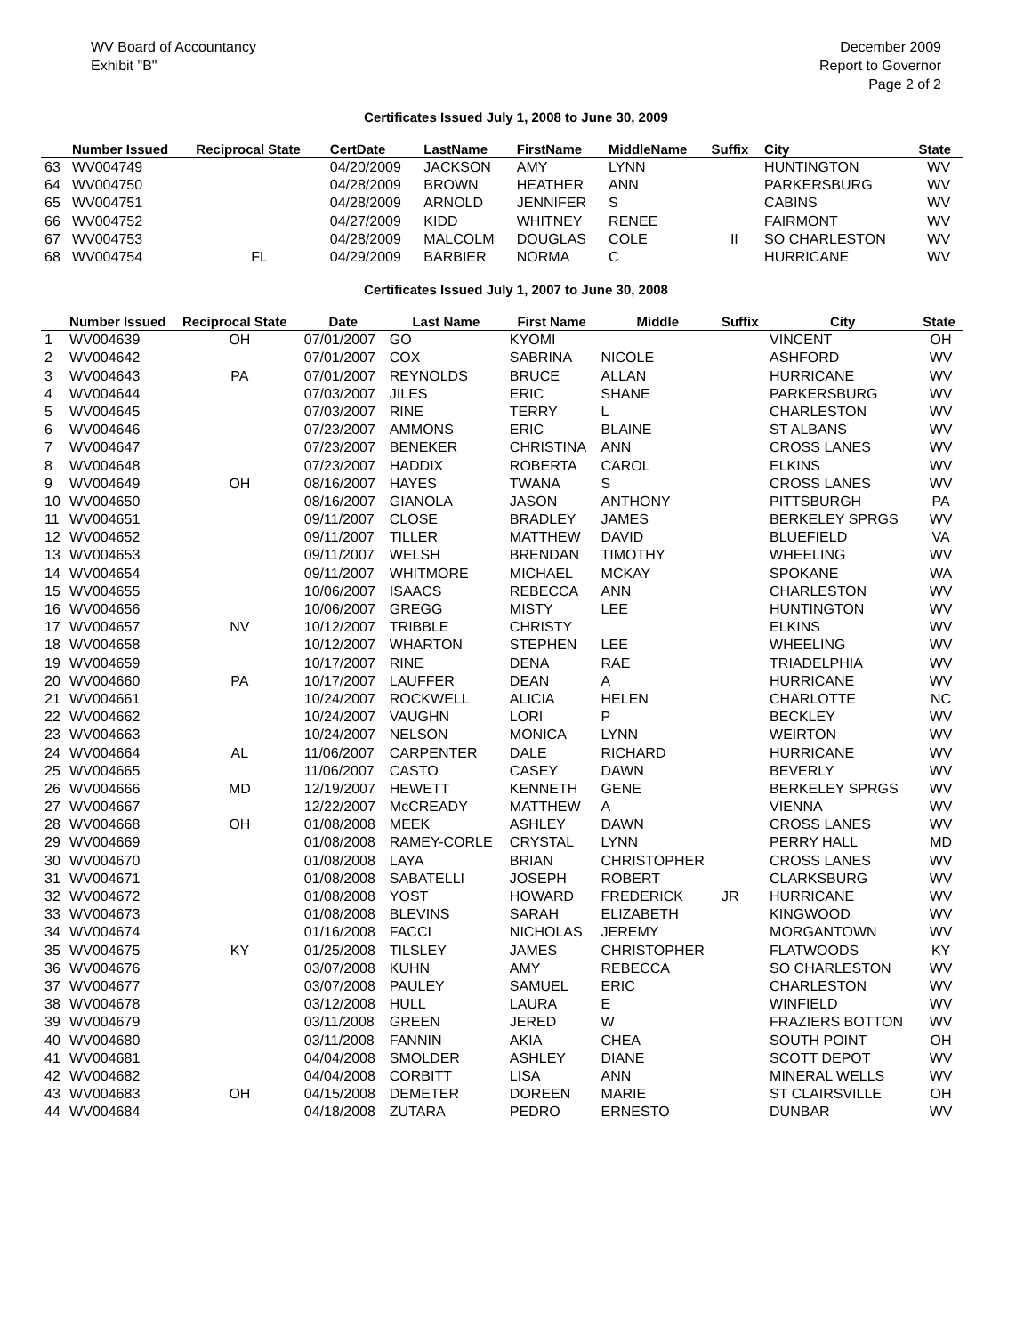WV Board of Accountancy
Exhibit "B"
December 2009
Report to Governor
Page 2 of 2
Certificates Issued July 1, 2008 to June 30, 2009
| | Number Issued | Reciprocal State | CertDate | LastName | FirstName | MiddleName | Suffix | City | State |
| --- | --- | --- | --- | --- | --- | --- | --- | --- | --- |
| 63 | WV004749 | | 04/20/2009 | JACKSON | AMY | LYNN | | HUNTINGTON | WV |
| 64 | WV004750 | | 04/28/2009 | BROWN | HEATHER | ANN | | PARKERSBURG | WV |
| 65 | WV004751 | | 04/28/2009 | ARNOLD | JENNIFER | S | | CABINS | WV |
| 66 | WV004752 | | 04/27/2009 | KIDD | WHITNEY | RENEE | | FAIRMONT | WV |
| 67 | WV004753 | | 04/28/2009 | MALCOLM | DOUGLAS | COLE | II | SO CHARLESTON | WV |
| 68 | WV004754 | FL | 04/29/2009 | BARBIER | NORMA | C | | HURRICANE | WV |
Certificates Issued July 1, 2007 to June 30, 2008
| | Number Issued | Reciprocal State | Date | Last Name | First Name | Middle | Suffix | City | State |
| --- | --- | --- | --- | --- | --- | --- | --- | --- | --- |
| 1 | WV004639 | OH | 07/01/2007 | GO | KYOMI | | | VINCENT | OH |
| 2 | WV004642 | | 07/01/2007 | COX | SABRINA | NICOLE | | ASHFORD | WV |
| 3 | WV004643 | PA | 07/01/2007 | REYNOLDS | BRUCE | ALLAN | | HURRICANE | WV |
| 4 | WV004644 | | 07/03/2007 | JILES | ERIC | SHANE | | PARKERSBURG | WV |
| 5 | WV004645 | | 07/03/2007 | RINE | TERRY | L | | CHARLESTON | WV |
| 6 | WV004646 | | 07/23/2007 | AMMONS | ERIC | BLAINE | | ST ALBANS | WV |
| 7 | WV004647 | | 07/23/2007 | BENEKER | CHRISTINA | ANN | | CROSS LANES | WV |
| 8 | WV004648 | | 07/23/2007 | HADDIX | ROBERTA | CAROL | | ELKINS | WV |
| 9 | WV004649 | OH | 08/16/2007 | HAYES | TWANA | S | | CROSS LANES | WV |
| 10 | WV004650 | | 08/16/2007 | GIANOLA | JASON | ANTHONY | | PITTSBURGH | PA |
| 11 | WV004651 | | 09/11/2007 | CLOSE | BRADLEY | JAMES | | BERKELEY SPRGS | WV |
| 12 | WV004652 | | 09/11/2007 | TILLER | MATTHEW | DAVID | | BLUEFIELD | VA |
| 13 | WV004653 | | 09/11/2007 | WELSH | BRENDAN | TIMOTHY | | WHEELING | WV |
| 14 | WV004654 | | 09/11/2007 | WHITMORE | MICHAEL | MCKAY | | SPOKANE | WA |
| 15 | WV004655 | | 10/06/2007 | ISAACS | REBECCA | ANN | | CHARLESTON | WV |
| 16 | WV004656 | | 10/06/2007 | GREGG | MISTY | LEE | | HUNTINGTON | WV |
| 17 | WV004657 | NV | 10/12/2007 | TRIBBLE | CHRISTY | | | ELKINS | WV |
| 18 | WV004658 | | 10/12/2007 | WHARTON | STEPHEN | LEE | | WHEELING | WV |
| 19 | WV004659 | | 10/17/2007 | RINE | DENA | RAE | | TRIADELPHIA | WV |
| 20 | WV004660 | PA | 10/17/2007 | LAUFFER | DEAN | A | | HURRICANE | WV |
| 21 | WV004661 | | 10/24/2007 | ROCKWELL | ALICIA | HELEN | | CHARLOTTE | NC |
| 22 | WV004662 | | 10/24/2007 | VAUGHN | LORI | P | | BECKLEY | WV |
| 23 | WV004663 | | 10/24/2007 | NELSON | MONICA | LYNN | | WEIRTON | WV |
| 24 | WV004664 | AL | 11/06/2007 | CARPENTER | DALE | RICHARD | | HURRICANE | WV |
| 25 | WV004665 | | 11/06/2007 | CASTO | CASEY | DAWN | | BEVERLY | WV |
| 26 | WV004666 | MD | 12/19/2007 | HEWETT | KENNETH | GENE | | BERKELEY SPRGS | WV |
| 27 | WV004667 | | 12/22/2007 | McCREADY | MATTHEW | A | | VIENNA | WV |
| 28 | WV004668 | OH | 01/08/2008 | MEEK | ASHLEY | DAWN | | CROSS LANES | WV |
| 29 | WV004669 | | 01/08/2008 | RAMEY-CORLE | CRYSTAL | LYNN | | PERRY HALL | MD |
| 30 | WV004670 | | 01/08/2008 | LAYA | BRIAN | CHRISTOPHER | | CROSS LANES | WV |
| 31 | WV004671 | | 01/08/2008 | SABATELLI | JOSEPH | ROBERT | | CLARKSBURG | WV |
| 32 | WV004672 | | 01/08/2008 | YOST | HOWARD | FREDERICK | JR | HURRICANE | WV |
| 33 | WV004673 | | 01/08/2008 | BLEVINS | SARAH | ELIZABETH | | KINGWOOD | WV |
| 34 | WV004674 | | 01/16/2008 | FACCI | NICHOLAS | JEREMY | | MORGANTOWN | WV |
| 35 | WV004675 | KY | 01/25/2008 | TILSLEY | JAMES | CHRISTOPHER | | FLATWOODS | KY |
| 36 | WV004676 | | 03/07/2008 | KUHN | AMY | REBECCA | | SO CHARLESTON | WV |
| 37 | WV004677 | | 03/07/2008 | PAULEY | SAMUEL | ERIC | | CHARLESTON | WV |
| 38 | WV004678 | | 03/12/2008 | HULL | LAURA | E | | WINFIELD | WV |
| 39 | WV004679 | | 03/11/2008 | GREEN | JERED | W | | FRAZIERS BOTTON | WV |
| 40 | WV004680 | | 03/11/2008 | FANNIN | AKIA | CHEA | | SOUTH POINT | OH |
| 41 | WV004681 | | 04/04/2008 | SMOLDER | ASHLEY | DIANE | | SCOTT DEPOT | WV |
| 42 | WV004682 | | 04/04/2008 | CORBITT | LISA | ANN | | MINERAL WELLS | WV |
| 43 | WV004683 | OH | 04/15/2008 | DEMETER | DOREEN | MARIE | | ST CLAIRSVILLE | OH |
| 44 | WV004684 | | 04/18/2008 | ZUTARA | PEDRO | ERNESTO | | DUNBAR | WV |